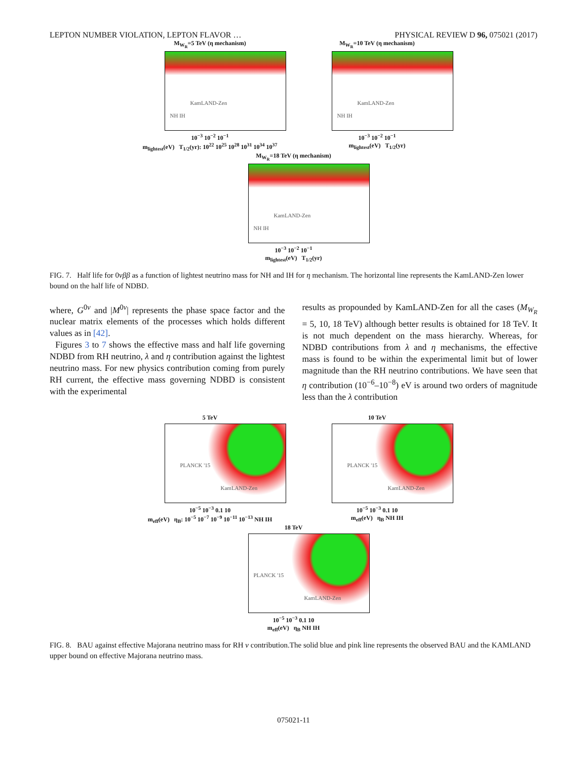LEPTON NUMBER VIOLATION, LEPTON FLAVOR … PHYSICAL REVIEW D 96, 075021 (2017)
M<sub>W<sub>R</sub></sub>=5 TeV (η mechanism)
KamLAND-Zen
NH IH
10<sup>−3</sup> 10<sup>−2</sup> 10<sup>−1</sup>
m<sub>lightest</sub>(eV) T<sub>1/2</sub>(yr): 10<sup>22</sup> 10<sup>25</sup> 10<sup>28</sup> 10<sup>31</sup> 10<sup>34</sup> 10<sup>37</sup>
M<sub>W<sub>R</sub></sub>=10 TeV (η mechanism)
KamLAND-Zen
NH IH
10<sup>−3</sup> 10<sup>−2</sup> 10<sup>−1</sup>
m<sub>lightest</sub>(eV) T<sub>1/2</sub>(yr)
M<sub>W<sub>R</sub></sub>=18 TeV (η mechanism)
KamLAND-Zen
NH IH
10<sup>−3</sup> 10<sup>−2</sup> 10<sup>−1</sup>
m<sub>lightest</sub>(eV) T<sub>1/2</sub>(yr)
FIG. 7. Half life for 0νββ as a function of lightest neutrino mass for NH and IH for η mechanism. The horizontal line represents the KamLAND-Zen lower bound on the half life of NDBD.
where, G<sup>0ν</sup> and |M<sup>0ν</sup>| represents the phase space factor and the nuclear matrix elements of the processes which holds different values as in [42].
Figures 3 to 7 shows the effective mass and half life governing NDBD from RH neutrino, λ and η contribution against the lightest neutrino mass. For new physics contribution coming from purely RH current, the effective mass governing NDBD is consistent with the experimental
results as propounded by KamLAND-Zen for all the cases (M<sub>W<sub>R</sub></sub> = 5, 10, 18 TeV) although better results is obtained for 18 TeV. It is not much dependent on the mass hierarchy. Whereas, for NDBD contributions from λ and η mechanisms, the effective mass is found to be within the experimental limit but of lower magnitude than the RH neutrino contributions. We have seen that η contribution (10<sup>−6</sup>–10<sup>−8</sup>) eV is around two orders of magnitude less than the λ contribution
5 TeV
PLANCK '15
KamLAND-Zen
10<sup>−5</sup> 10<sup>−3</sup> 0.1 10
m<sub>eff</sub>(eV) η<sub>B</sub>: 10<sup>−5</sup> 10<sup>−7</sup> 10<sup>−9</sup> 10<sup>−11</sup> 10<sup>−13</sup> NH IH
10 TeV
PLANCK '15
KamLAND-Zen
10<sup>−5</sup> 10<sup>−3</sup> 0.1 10
m<sub>eff</sub>(eV) η<sub>B</sub> NH IH
18 TeV
PLANCK '15
KamLAND-Zen
10<sup>−5</sup> 10<sup>−3</sup> 0.1 10
m<sub>eff</sub>(eV) η<sub>B</sub> NH IH
FIG. 8. BAU against effective Majorana neutrino mass for RH ν contribution.The solid blue and pink line represents the observed BAU and the KAMLAND upper bound on effective Majorana neutrino mass.
075021-11